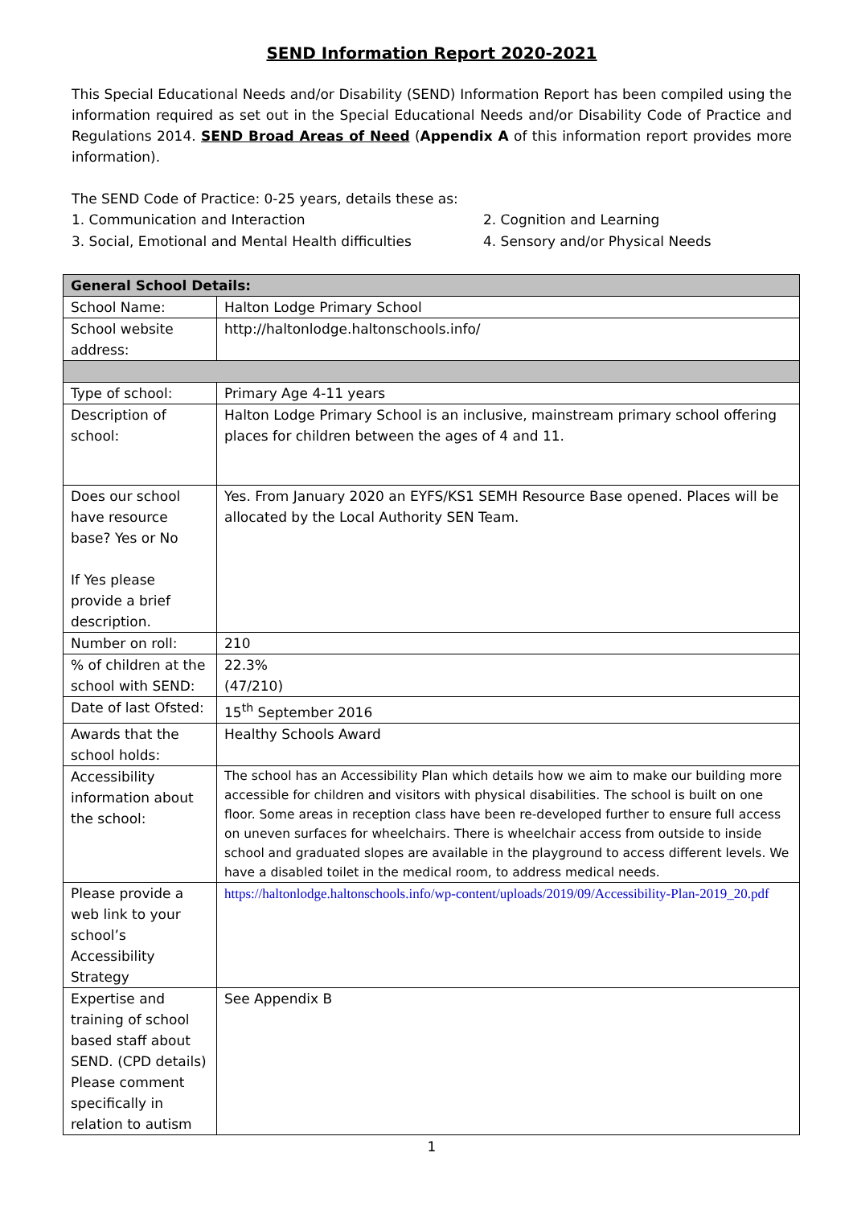SEND Information Report 2020-2021
This Special Educational Needs and/or Disability (SEND) Information Report has been compiled using the information required as set out in the Special Educational Needs and/or Disability Code of Practice and Regulations 2014. SEND Broad Areas of Need (Appendix A of this information report provides more information).
The SEND Code of Practice: 0-25 years, details these as:
1. Communication and Interaction 2. Cognition and Learning
3. Social, Emotional and Mental Health difficulties
4. Sensory and/or Physical Needs
| General School Details: | |
| School Name: | Halton Lodge Primary School |
| School website address: | http://haltonlodge.haltonschools.info/ |
| Type of school: | Primary Age 4-11 years |
| Description of school: | Halton Lodge Primary School is an inclusive, mainstream primary school offering places for children between the ages of 4 and 11. |
| Does our school have resource base? Yes or No If Yes please provide a brief description. | Yes. From January 2020 an EYFS/KS1 SEMH Resource Base opened. Places will be allocated by the Local Authority SEN Team. |
| Number on roll: | 210 |
| % of children at the school with SEND: | 22.3% (47/210) |
| Date of last Ofsted: | 15<sup>th</sup> September 2016 |
| Awards that the school holds: | Healthy Schools Award |
| Accessibility information about the school: | The school has an Accessibility Plan which details how we aim to make our building more accessible for children and visitors with physical disabilities. The school is built on one floor. Some areas in reception class have been re-developed further to ensure full access on uneven surfaces for wheelchairs. There is wheelchair access from outside to inside school and graduated slopes are available in the playground to access different levels. We have a disabled toilet in the medical room, to address medical needs. |
| Please provide a web link to your school’s Accessibility Strategy | https://haltonlodge.haltonschools.info/wp-content/uploads/2019/09/Accessibility-Plan-2019_20.pdf |
| Expertise and training of school based staff about SEND. (CPD details) Please comment specifically in relation to autism | See Appendix B |
1